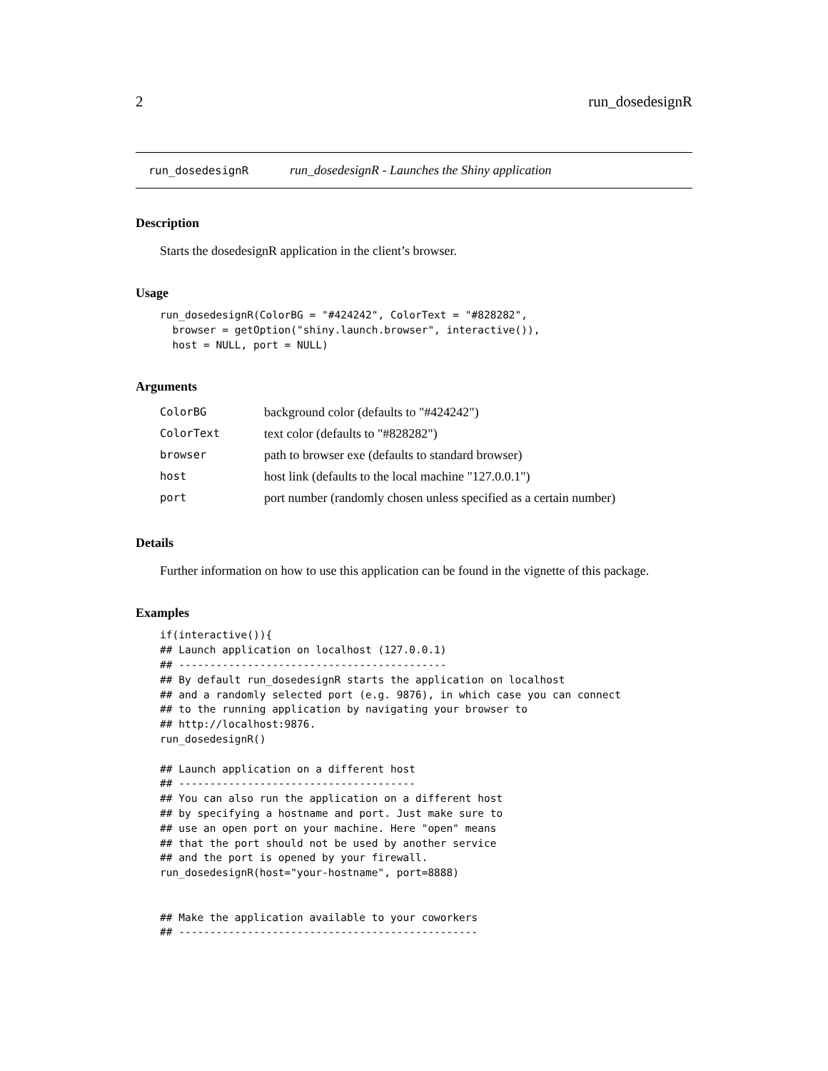2 run_dosedesignR
run_dosedesignR run_dosedesignR - Launches the Shiny application
Description
Starts the dosedesignR application in the client’s browser.
Usage
run_dosedesignR(ColorBG = "#424242", ColorText = "#828282",
  browser = getOption("shiny.launch.browser", interactive()),
  host = NULL, port = NULL)
Arguments
| ColorBG | background color (defaults to "#424242") |
| ColorText | text color (defaults to "#828282") |
| browser | path to browser exe (defaults to standard browser) |
| host | host link (defaults to the local machine "127.0.0.1") |
| port | port number (randomly chosen unless specified as a certain number) |
Details
Further information on how to use this application can be found in the vignette of this package.
Examples
if(interactive()){
## Launch application on localhost (127.0.0.1)
## -------------------------------------------
## By default run_dosedesignR starts the application on localhost
## and a randomly selected port (e.g. 9876), in which case you can connect
## to the running application by navigating your browser to
## http://localhost:9876.
run_dosedesignR()

## Launch application on a different host
## --------------------------------------
## You can also run the application on a different host
## by specifying a hostname and port. Just make sure to
## use an open port on your machine. Here "open" means
## that the port should not be used by another service
## and the port is opened by your firewall.
run_dosedesignR(host="your-hostname", port=8888)


## Make the application available to your coworkers
## ------------------------------------------------